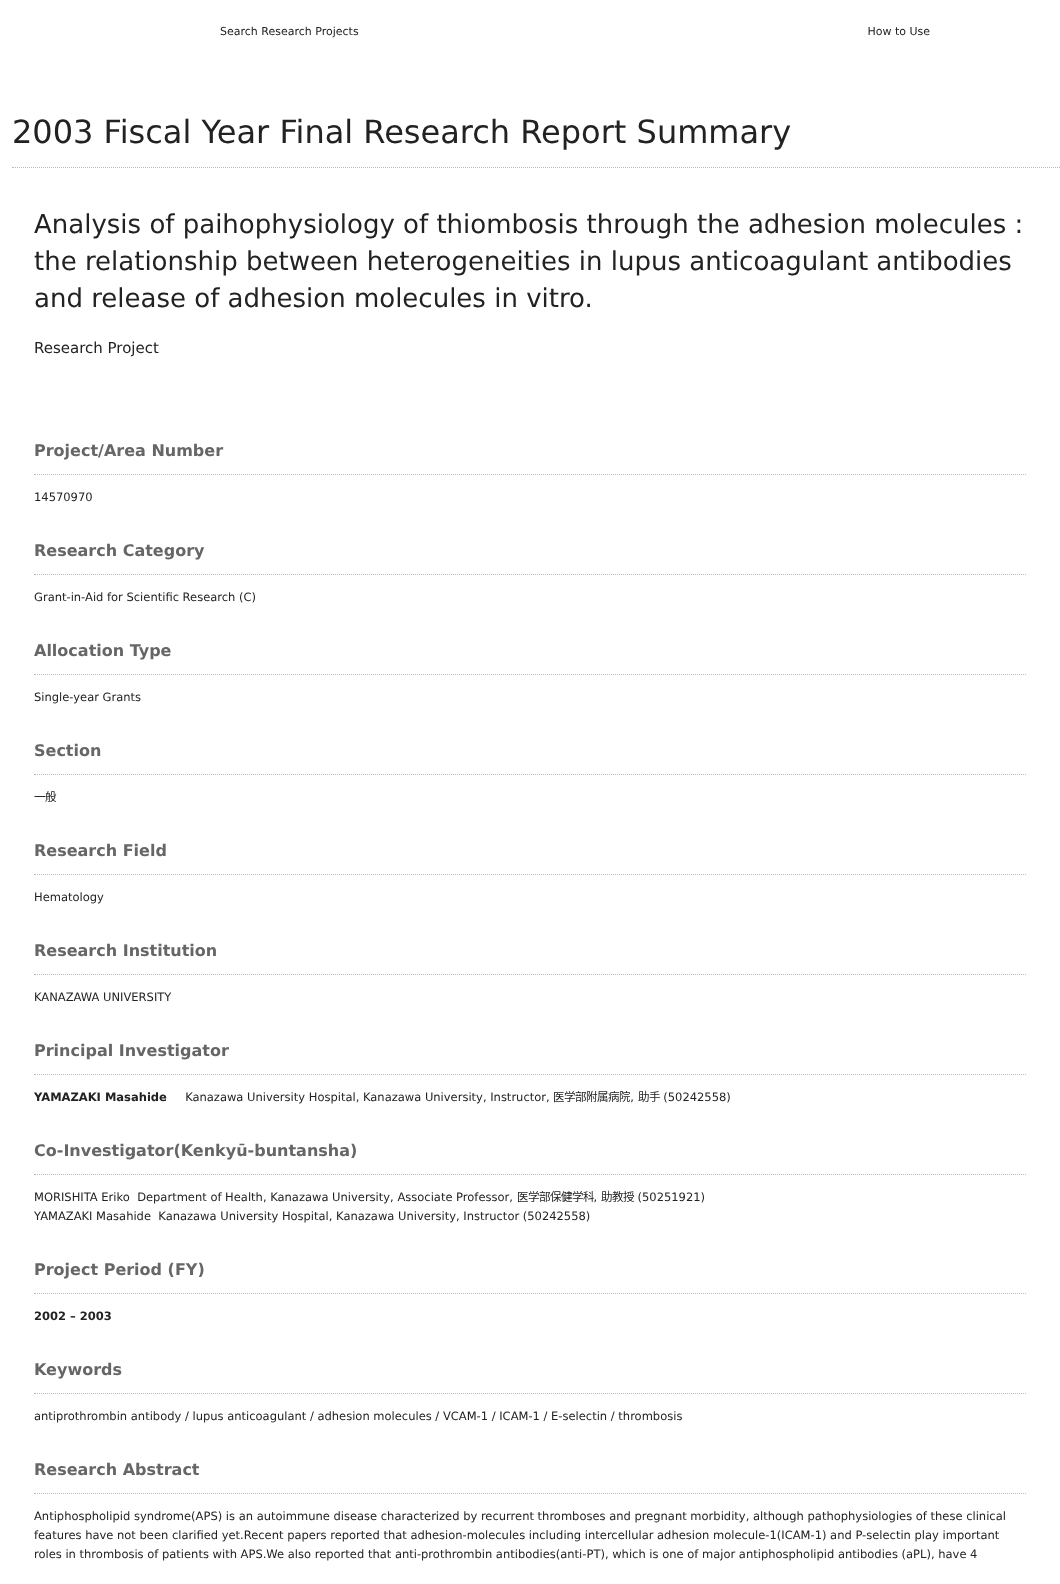Search Research Projects How to Use
2003 Fiscal Year Final Research Report Summary
Analysis of paihophysiology of thiombosis through the adhesion molecules : the relationship between heterogeneities in lupus anticoagulant antibodies and release of adhesion molecules in vitro.
Research Project
Project/Area Number
14570970
Research Category
Grant-in-Aid for Scientific Research (C)
Allocation Type
Single-year Grants
Section
一般
Research Field
Hematology
Research Institution
KANAZAWA UNIVERSITY
Principal Investigator
YAMAZAKI Masahide Kanazawa University Hospital, Kanazawa University, Instructor, 医学部附属病院, 助手 (50242558)
Co-Investigator(Kenkyū-buntansha)
MORISHITA Eriko Department of Health, Kanazawa University, Associate Professor, 医学部保健学科, 助教授 (50251921)
YAMAZAKI Masahide Kanazawa University Hospital, Kanazawa University, Instructor (50242558)
Project Period (FY)
2002 – 2003
Keywords
antiprothrombin antibody / lupus anticoagulant / adhesion molecules / VCAM-1 / ICAM-1 / E-selectin / thrombosis
Research Abstract
Antiphospholipid syndrome(APS) is an autoimmune disease characterized by recurrent thromboses and pregnant morbidity, although pathophysiologies of these clinical features have not been clarified yet.Recent papers reported that adhesion-molecules including intercellular adhesion molecule-1(ICAM-1) and P-selectin play important roles in thrombosis of patients with APS.We also reported that anti-prothrombin antibodies(anti-PT), which is one of major antiphospholipid antibodies (aPL), have 4